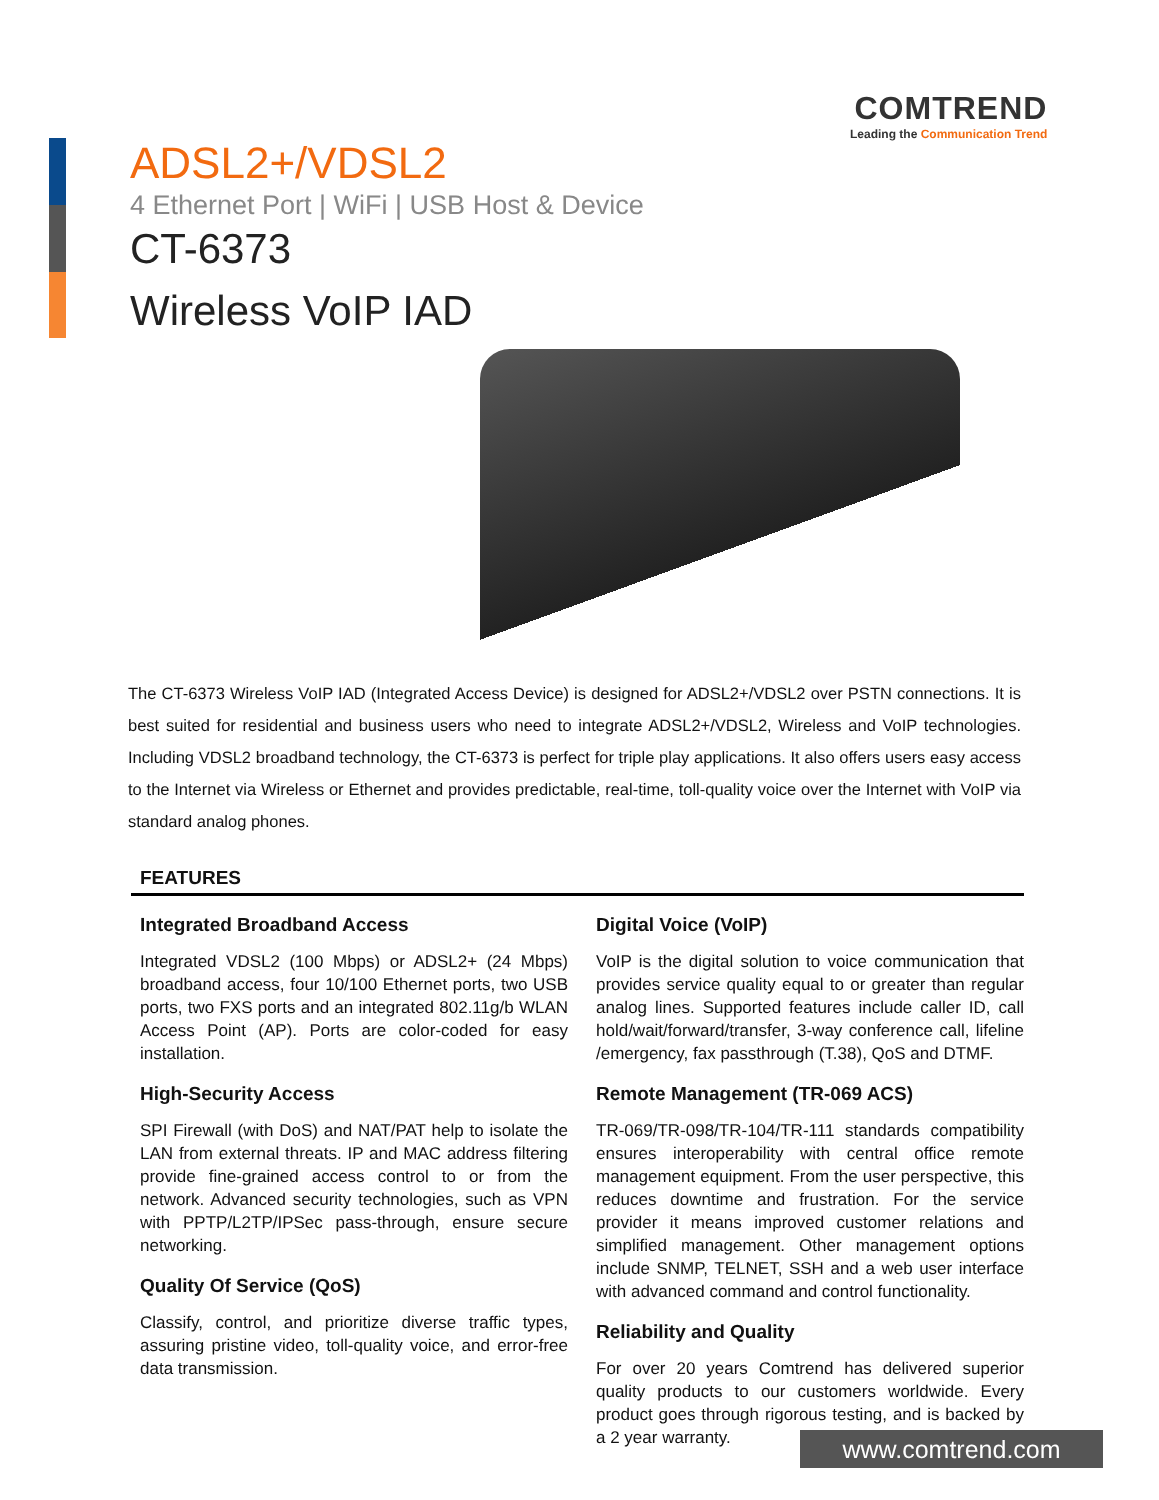COMTREND
Leading the Communication Trend
ADSL2+/VDSL2
4 Ethernet Port | WiFi | USB Host & Device
CT-6373
Wireless VoIP IAD
The CT-6373 Wireless VoIP IAD (Integrated Access Device) is designed for ADSL2+/VDSL2 over PSTN connections. It is best suited for residential and business users who need to integrate ADSL2+/VDSL2, Wireless and VoIP technologies. Including VDSL2 broadband technology, the CT-6373 is perfect for triple play applications. It also offers users easy access to the Internet via Wireless or Ethernet and provides predictable, real-time, toll-quality voice over the Internet with VoIP via standard analog phones.
FEATURES
Integrated Broadband Access
Integrated VDSL2 (100 Mbps) or ADSL2+ (24 Mbps) broadband access, four 10/100 Ethernet ports, two USB ports, two FXS ports and an integrated 802.11g/b WLAN Access Point (AP). Ports are color-coded for easy installation.
High-Security Access
SPI Firewall (with DoS) and NAT/PAT help to isolate the LAN from external threats. IP and MAC address filtering provide fine-grained access control to or from the network. Advanced security technologies, such as VPN with PPTP/L2TP/IPSec pass-through, ensure secure networking.
Quality Of Service (QoS)
Classify, control, and prioritize diverse traffic types, assuring pristine video, toll-quality voice, and error-free data transmission.
Digital Voice (VoIP)
VoIP is the digital solution to voice communication that provides service quality equal to or greater than regular analog lines. Supported features include caller ID, call hold/wait/forward/transfer, 3-way conference call, lifeline /emergency, fax passthrough (T.38), QoS and DTMF.
Remote Management (TR-069 ACS)
TR-069/TR-098/TR-104/TR-111 standards compatibility ensures interoperability with central office remote management equipment. From the user perspective, this reduces downtime and frustration. For the service provider it means improved customer relations and simplified management. Other management options include SNMP, TELNET, SSH and a web user interface with advanced command and control functionality.
Reliability and Quality
For over 20 years Comtrend has delivered superior quality products to our customers worldwide. Every product goes through rigorous testing, and is backed by a 2 year warranty.
www.comtrend.com